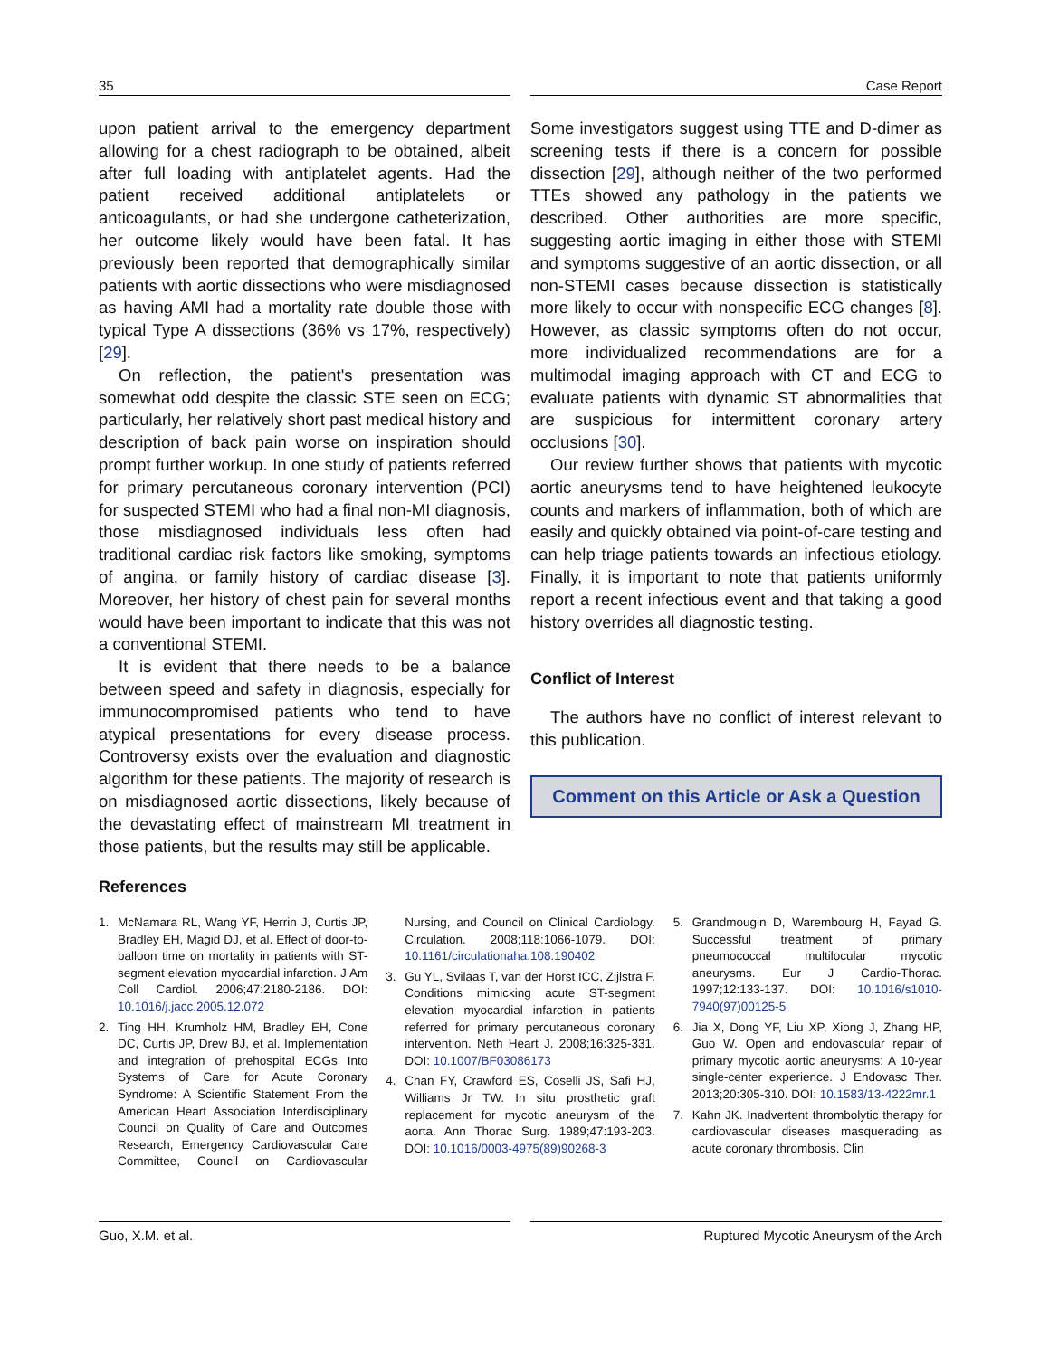35 Case Report
upon patient arrival to the emergency department allowing for a chest radiograph to be obtained, albeit after full loading with antiplatelet agents. Had the patient received additional antiplatelets or anticoagulants, or had she undergone catheterization, her outcome likely would have been fatal. It has previously been reported that demographically similar patients with aortic dissections who were misdiagnosed as having AMI had a mortality rate double those with typical Type A dissections (36% vs 17%, respectively) [29].
On reflection, the patient's presentation was somewhat odd despite the classic STE seen on ECG; particularly, her relatively short past medical history and description of back pain worse on inspiration should prompt further workup. In one study of patients referred for primary percutaneous coronary intervention (PCI) for suspected STEMI who had a final non-MI diagnosis, those misdiagnosed individuals less often had traditional cardiac risk factors like smoking, symptoms of angina, or family history of cardiac disease [3]. Moreover, her history of chest pain for several months would have been important to indicate that this was not a conventional STEMI.
It is evident that there needs to be a balance between speed and safety in diagnosis, especially for immunocompromised patients who tend to have atypical presentations for every disease process. Controversy exists over the evaluation and diagnostic algorithm for these patients. The majority of research is on misdiagnosed aortic dissections, likely because of the devastating effect of mainstream MI treatment in those patients, but the results may still be applicable.
Some investigators suggest using TTE and D-dimer as screening tests if there is a concern for possible dissection [29], although neither of the two performed TTEs showed any pathology in the patients we described. Other authorities are more specific, suggesting aortic imaging in either those with STEMI and symptoms suggestive of an aortic dissection, or all non-STEMI cases because dissection is statistically more likely to occur with nonspecific ECG changes [8]. However, as classic symptoms often do not occur, more individualized recommendations are for a multimodal imaging approach with CT and ECG to evaluate patients with dynamic ST abnormalities that are suspicious for intermittent coronary artery occlusions [30].
Our review further shows that patients with mycotic aortic aneurysms tend to have heightened leukocyte counts and markers of inflammation, both of which are easily and quickly obtained via point-of-care testing and can help triage patients towards an infectious etiology. Finally, it is important to note that patients uniformly report a recent infectious event and that taking a good history overrides all diagnostic testing.
Conflict of Interest
The authors have no conflict of interest relevant to this publication.
Comment on this Article or Ask a Question
References
1. McNamara RL, Wang YF, Herrin J, Curtis JP, Bradley EH, Magid DJ, et al. Effect of door-to-balloon time on mortality in patients with ST-segment elevation myocardial infarction. J Am Coll Cardiol. 2006;47:2180-2186. DOI: 10.1016/j.jacc.2005.12.072
2. Ting HH, Krumholz HM, Bradley EH, Cone DC, Curtis JP, Drew BJ, et al. Implementation and integration of prehospital ECGs Into Systems of Care for Acute Coronary Syndrome: A Scientific Statement From the American Heart Association Interdisciplinary Council on Quality of Care and Outcomes Research, Emergency Cardiovascular Care Committee, Council on Cardiovascular Nursing, and Council on Clinical Cardiology. Circulation. 2008;118:1066-1079. DOI: 10.1161/circulationaha.108.190402
3. Gu YL, Svilaas T, van der Horst ICC, Zijlstra F. Conditions mimicking acute ST-segment elevation myocardial infarction in patients referred for primary percutaneous coronary intervention. Neth Heart J. 2008;16:325-331. DOI: 10.1007/BF03086173
4. Chan FY, Crawford ES, Coselli JS, Safi HJ, Williams Jr TW. In situ prosthetic graft replacement for mycotic aneurysm of the aorta. Ann Thorac Surg. 1989;47:193-203. DOI: 10.1016/0003-4975(89)90268-3
5. Grandmougin D, Warembourg H, Fayad G. Successful treatment of primary pneumococcal multilocular mycotic aneurysms. Eur J Cardio-Thorac. 1997;12:133-137. DOI: 10.1016/s1010-7940(97)00125-5
6. Jia X, Dong YF, Liu XP, Xiong J, Zhang HP, Guo W. Open and endovascular repair of primary mycotic aortic aneurysms: A 10-year single-center experience. J Endovasc Ther. 2013;20:305-310. DOI: 10.1583/13-4222mr.1
7. Kahn JK. Inadvertent thrombolytic therapy for cardiovascular diseases masquerading as acute coronary thrombosis. Clin
Guo, X.M. et al. Ruptured Mycotic Aneurysm of the Arch